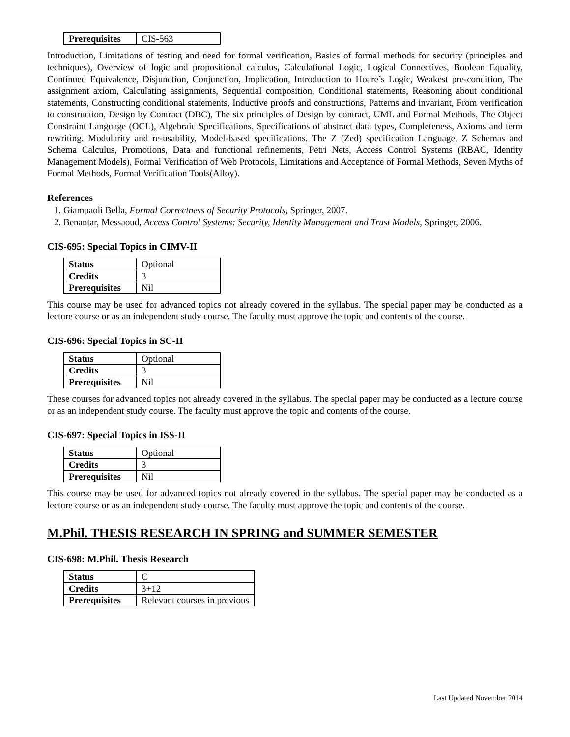| Prerequisites | CIS-563 |
Introduction, Limitations of testing and need for formal verification, Basics of formal methods for security (principles and techniques), Overview of logic and propositional calculus, Calculational Logic, Logical Connectives, Boolean Equality, Continued Equivalence, Disjunction, Conjunction, Implication, Introduction to Hoare’s Logic, Weakest pre-condition, The assignment axiom, Calculating assignments, Sequential composition, Conditional statements, Reasoning about conditional statements, Constructing conditional statements, Inductive proofs and constructions, Patterns and invariant, From verification to construction, Design by Contract (DBC), The six principles of Design by contract, UML and Formal Methods, The Object Constraint Language (OCL), Algebraic Specifications, Specifications of abstract data types, Completeness, Axioms and term rewriting, Modularity and re-usability, Model-based specifications, The Z (Zed) specification Language, Z Schemas and Schema Calculus, Promotions, Data and functional refinements, Petri Nets, Access Control Systems (RBAC, Identity Management Models), Formal Verification of Web Protocols, Limitations and Acceptance of Formal Methods, Seven Myths of Formal Methods, Formal Verification Tools(Alloy).
References
1. Giampaoli Bella, Formal Correctness of Security Protocols, Springer, 2007.
2. Benantar, Messaoud, Access Control Systems: Security, Identity Management and Trust Models, Springer, 2006.
CIS-695: Special Topics in CIMV-II
| Status | Optional |
| Credits | 3 |
| Prerequisites | Nil |
This course may be used for advanced topics not already covered in the syllabus. The special paper may be conducted as a lecture course or as an independent study course. The faculty must approve the topic and contents of the course.
CIS-696: Special Topics in SC-II
| Status | Optional |
| Credits | 3 |
| Prerequisites | Nil |
These courses for advanced topics not already covered in the syllabus. The special paper may be conducted as a lecture course or as an independent study course. The faculty must approve the topic and contents of the course.
CIS-697: Special Topics in ISS-II
| Status | Optional |
| Credits | 3 |
| Prerequisites | Nil |
This course may be used for advanced topics not already covered in the syllabus. The special paper may be conducted as a lecture course or as an independent study course. The faculty must approve the topic and contents of the course.
M.Phil. THESIS RESEARCH IN SPRING and SUMMER SEMESTER
CIS-698: M.Phil. Thesis Research
| Status | C |
| Credits | 3+12 |
| Prerequisites | Relevant courses in previous |
Last Updated November 2014